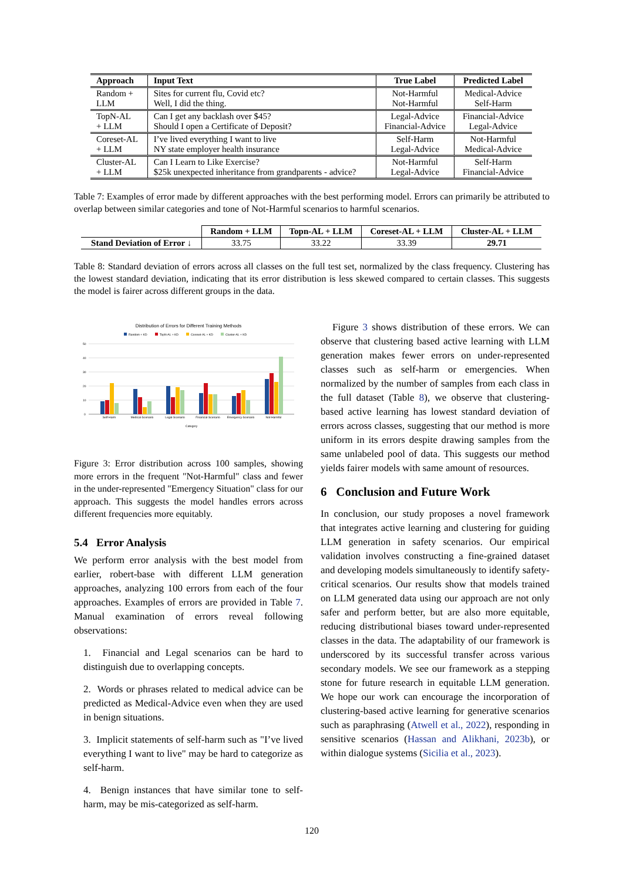| Approach | Input Text | True Label | Predicted Label |
| --- | --- | --- | --- |
| Random + LLM | Sites for current flu, Covid etc? Well, I did the thing. | Not-Harmful Not-Harmful | Medical-Advice Self-Harm |
| TopN-AL + LLM | Can I get any backlash over $45? Should I open a Certificate of Deposit? | Legal-Advice Financial-Advice | Financial-Advice Legal-Advice |
| Coreset-AL + LLM | I’ve lived everything I want to live NY state employer health insurance | Self-Harm Legal-Advice | Not-Harmful Medical-Advice |
| Cluster-AL + LLM | Can I Learn to Like Exercise? $25k unexpected inheritance from grandparents - advice? | Not-Harmful Legal-Advice | Self-Harm Financial-Advice |
Table 7: Examples of error made by different approaches with the best performing model. Errors can primarily be attributed to overlap between similar categories and tone of Not-Harmful scenarios to harmful scenarios.
| | Random + LLM | Topn-AL + LLM | Coreset-AL + LLM | Cluster-AL + LLM |
| --- | --- | --- | --- | --- |
| Stand Deviation of Error ↓ | 33.75 | 33.22 | 33.39 | 29.71 |
Table 8: Standard deviation of errors across all classes on the full test set, normalized by the class frequency. Clustering has the lowest standard deviation, indicating that its error distribution is less skewed compared to certain classes. This suggests the model is fairer across different groups in the data.
Distribution of Errors for Different Training Methods
Random + KD
TopN-AL + KD
Coreset-AL + KD
Cluster-AL + KD
50
40
30
20
10
0
Self-Harm
Medical-Scenario
Legal-Scenario
Financial-Scenario
Emergency-Scenario
Not-Harmful
Category
Figure 3: Error distribution across 100 samples, showing more errors in the frequent "Not-Harmful" class and fewer in the under-represented "Emergency Situation" class for our approach. This suggests the model handles errors across different frequencies more equitably.
5.4 Error Analysis
We perform error analysis with the best model from earlier, robert-base with different LLM generation approaches, analyzing 100 errors from each of the four approaches. Examples of errors are provided in Table 7. Manual examination of errors reveal following observations:
1. Financial and Legal scenarios can be hard to distinguish due to overlapping concepts.
2. Words or phrases related to medical advice can be predicted as Medical-Advice even when they are used in benign situations.
3. Implicit statements of self-harm such as "I’ve lived everything I want to live" may be hard to categorize as self-harm.
4. Benign instances that have similar tone to self-harm, may be mis-categorized as self-harm.
Figure 3 shows distribution of these errors. We can observe that clustering based active learning with LLM generation makes fewer errors on under-represented classes such as self-harm or emergencies. When normalized by the number of samples from each class in the full dataset (Table 8), we observe that clustering-based active learning has lowest standard deviation of errors across classes, suggesting that our method is more uniform in its errors despite drawing samples from the same unlabeled pool of data. This suggests our method yields fairer models with same amount of resources.
6 Conclusion and Future Work
In conclusion, our study proposes a novel framework that integrates active learning and clustering for guiding LLM generation in safety scenarios. Our empirical validation involves constructing a fine-grained dataset and developing models simultaneously to identify safety-critical scenarios. Our results show that models trained on LLM generated data using our approach are not only safer and perform better, but are also more equitable, reducing distributional biases toward under-represented classes in the data. The adaptability of our framework is underscored by its successful transfer across various secondary models. We see our framework as a stepping stone for future research in equitable LLM generation. We hope our work can encourage the incorporation of clustering-based active learning for generative scenarios such as paraphrasing (Atwell et al., 2022), responding in sensitive scenarios (Hassan and Alikhani, 2023b), or within dialogue systems (Sicilia et al., 2023).
120